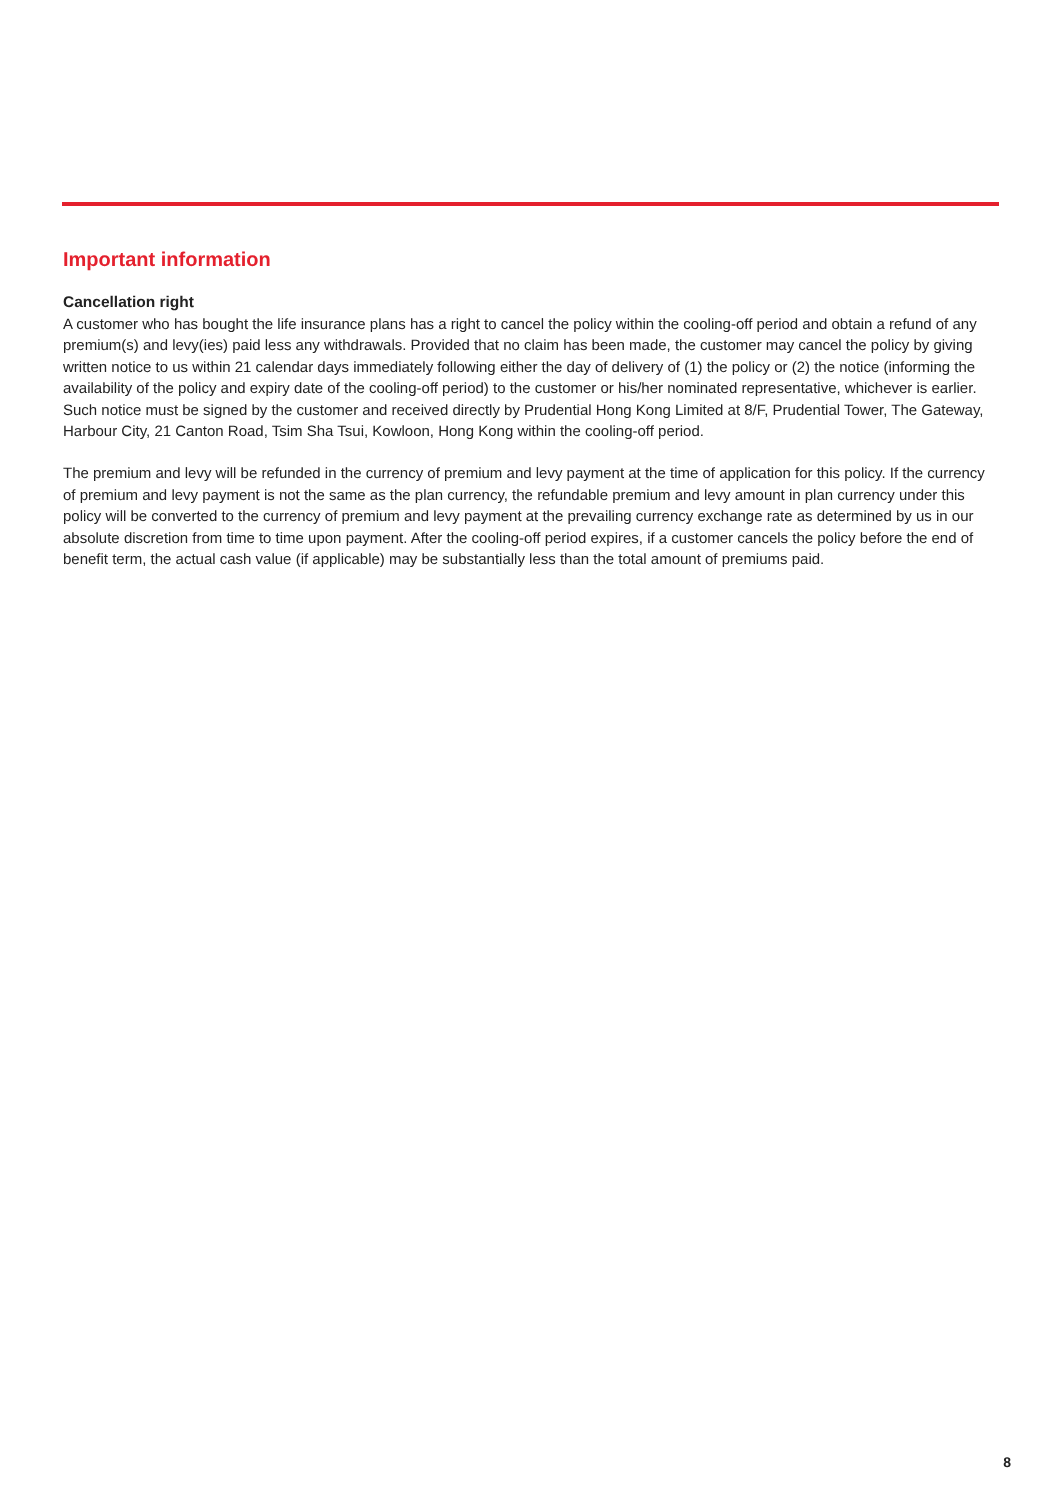Important information
Cancellation right
A customer who has bought the life insurance plans has a right to cancel the policy within the cooling-off period and obtain a refund of any premium(s) and levy(ies) paid less any withdrawals. Provided that no claim has been made, the customer may cancel the policy by giving written notice to us within 21 calendar days immediately following either the day of delivery of (1) the policy or (2) the notice (informing the availability of the policy and expiry date of the cooling-off period) to the customer or his/her nominated representative, whichever is earlier. Such notice must be signed by the customer and received directly by Prudential Hong Kong Limited at 8/F, Prudential Tower, The Gateway, Harbour City, 21 Canton Road, Tsim Sha Tsui, Kowloon, Hong Kong within the cooling-off period.
The premium and levy will be refunded in the currency of premium and levy payment at the time of application for this policy. If the currency of premium and levy payment is not the same as the plan currency, the refundable premium and levy amount in plan currency under this policy will be converted to the currency of premium and levy payment at the prevailing currency exchange rate as determined by us in our absolute discretion from time to time upon payment. After the cooling-off period expires, if a customer cancels the policy before the end of benefit term, the actual cash value (if applicable) may be substantially less than the total amount of premiums paid.
8